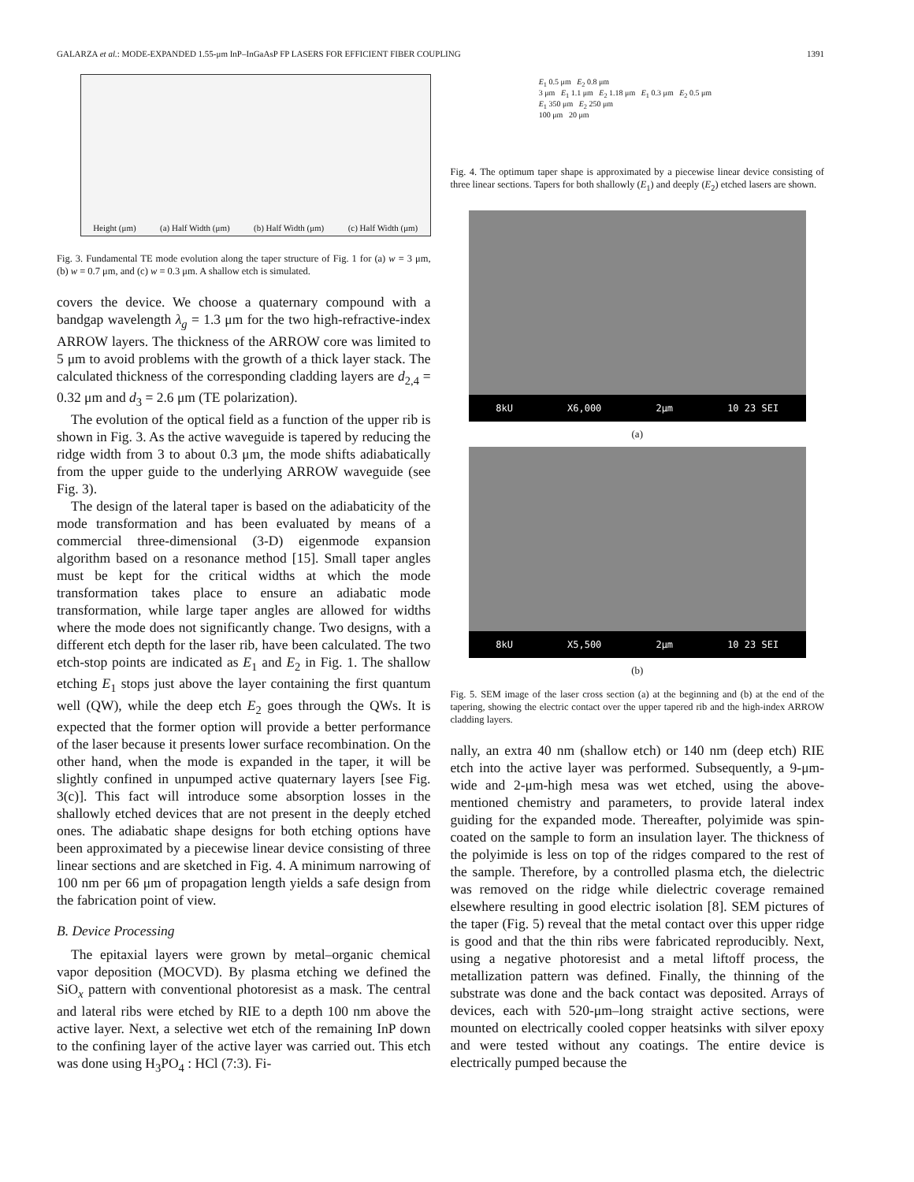GALARZA et al.: MODE-EXPANDED 1.55-μm InP–InGaAsP FP LASERS FOR EFFICIENT FIBER COUPLING 1391
Height (μm) (a) Half Width (μm) (b) Half Width (μm) (c) Half Width (μm)
Fig. 3. Fundamental TE mode evolution along the taper structure of Fig. 1 for (a) w = 3 μm, (b) w = 0.7 μm, and (c) w = 0.3 μm. A shallow etch is simulated.
covers the device. We choose a quaternary compound with a bandgap wavelength λ<sub>g</sub> = 1.3 μm for the two high-refractive-index ARROW layers. The thickness of the ARROW core was limited to 5 μm to avoid problems with the growth of a thick layer stack. The calculated thickness of the corresponding cladding layers are d<sub>2,4</sub> = 0.32 μm and d<sub>3</sub> = 2.6 μm (TE polarization).
The evolution of the optical field as a function of the upper rib is shown in Fig. 3. As the active waveguide is tapered by reducing the ridge width from 3 to about 0.3 μm, the mode shifts adiabatically from the upper guide to the underlying ARROW waveguide (see Fig. 3).
The design of the lateral taper is based on the adiabaticity of the mode transformation and has been evaluated by means of a commercial three-dimensional (3-D) eigenmode expansion algorithm based on a resonance method [15]. Small taper angles must be kept for the critical widths at which the mode transformation takes place to ensure an adiabatic mode transformation, while large taper angles are allowed for widths where the mode does not significantly change. Two designs, with a different etch depth for the laser rib, have been calculated. The two etch-stop points are indicated as E<sub>1</sub> and E<sub>2</sub> in Fig. 1. The shallow etching E<sub>1</sub> stops just above the layer containing the first quantum well (QW), while the deep etch E<sub>2</sub> goes through the QWs. It is expected that the former option will provide a better performance of the laser because it presents lower surface recombination. On the other hand, when the mode is expanded in the taper, it will be slightly confined in unpumped active quaternary layers [see Fig. 3(c)]. This fact will introduce some absorption losses in the shallowly etched devices that are not present in the deeply etched ones. The adiabatic shape designs for both etching options have been approximated by a piecewise linear device consisting of three linear sections and are sketched in Fig. 4. A minimum narrowing of 100 nm per 66 μm of propagation length yields a safe design from the fabrication point of view.
B. Device Processing
The epitaxial layers were grown by metal–organic chemical vapor deposition (MOCVD). By plasma etching we defined the SiO<sub>x</sub> pattern with conventional photoresist as a mask. The central and lateral ribs were etched by RIE to a depth 100 nm above the active layer. Next, a selective wet etch of the remaining InP down to the confining layer of the active layer was carried out. This etch was done using H<sub>3</sub>PO<sub>4</sub> : HCl (7:3). Fi-
E<sub>1</sub> 0.5 μm E<sub>2</sub> 0.8 μm
3 μm E<sub>1</sub> 1.1 μm E<sub>2</sub> 1.18 μm E<sub>1</sub> 0.3 μm E<sub>2</sub> 0.5 μm
E<sub>1</sub> 350 μm E<sub>2</sub> 250 μm
100 μm 20 μm
Fig. 4. The optimum taper shape is approximated by a piecewise linear device consisting of three linear sections. Tapers for both shallowly (E<sub>1</sub>) and deeply (E<sub>2</sub>) etched lasers are shown.
8kU X6,000 2μm 10 23 SEI
(a)
8kU X5,500 2μm 10 23 SEI
(b)
Fig. 5. SEM image of the laser cross section (a) at the beginning and (b) at the end of the tapering, showing the electric contact over the upper tapered rib and the high-index ARROW cladding layers.
nally, an extra 40 nm (shallow etch) or 140 nm (deep etch) RIE etch into the active layer was performed. Subsequently, a 9-μm-wide and 2-μm-high mesa was wet etched, using the above-mentioned chemistry and parameters, to provide lateral index guiding for the expanded mode. Thereafter, polyimide was spin-coated on the sample to form an insulation layer. The thickness of the polyimide is less on top of the ridges compared to the rest of the sample. Therefore, by a controlled plasma etch, the dielectric was removed on the ridge while dielectric coverage remained elsewhere resulting in good electric isolation [8]. SEM pictures of the taper (Fig. 5) reveal that the metal contact over this upper ridge is good and that the thin ribs were fabricated reproducibly. Next, using a negative photoresist and a metal liftoff process, the metallization pattern was defined. Finally, the thinning of the substrate was done and the back contact was deposited. Arrays of devices, each with 520-μm–long straight active sections, were mounted on electrically cooled copper heatsinks with silver epoxy and were tested without any coatings. The entire device is electrically pumped because the